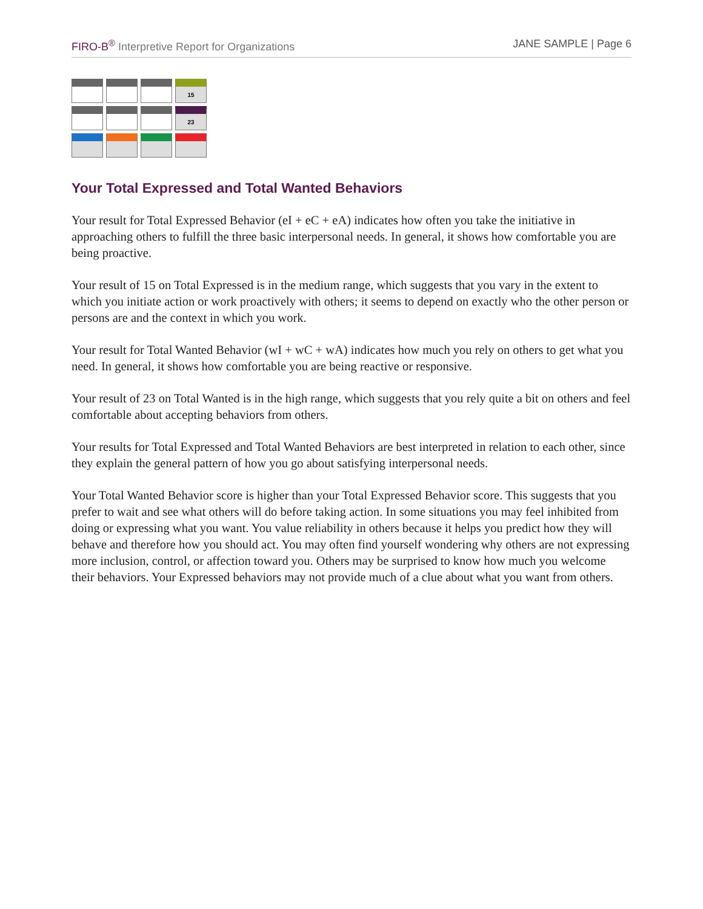FIRO-B<sup>®</sup> Interpretive Report for Organizations JANE SAMPLE | Page 6
| | | | 15 |
| | | | 23 |
Your Total Expressed and Total Wanted Behaviors
Your result for Total Expressed Behavior (eI + eC + eA) indicates how often you take the initiative in approaching others to fulfill the three basic interpersonal needs. In general, it shows how comfortable you are being proactive.
Your result of 15 on Total Expressed is in the medium range, which suggests that you vary in the extent to which you initiate action or work proactively with others; it seems to depend on exactly who the other person or persons are and the context in which you work.
Your result for Total Wanted Behavior (wI + wC + wA) indicates how much you rely on others to get what you need. In general, it shows how comfortable you are being reactive or responsive.
Your result of 23 on Total Wanted is in the high range, which suggests that you rely quite a bit on others and feel comfortable about accepting behaviors from others.
Your results for Total Expressed and Total Wanted Behaviors are best interpreted in relation to each other, since they explain the general pattern of how you go about satisfying interpersonal needs.
Your Total Wanted Behavior score is higher than your Total Expressed Behavior score. This suggests that you prefer to wait and see what others will do before taking action. In some situations you may feel inhibited from doing or expressing what you want. You value reliability in others because it helps you predict how they will behave and therefore how you should act. You may often find yourself wondering why others are not expressing more inclusion, control, or affection toward you. Others may be surprised to know how much you welcome their behaviors. Your Expressed behaviors may not provide much of a clue about what you want from others.